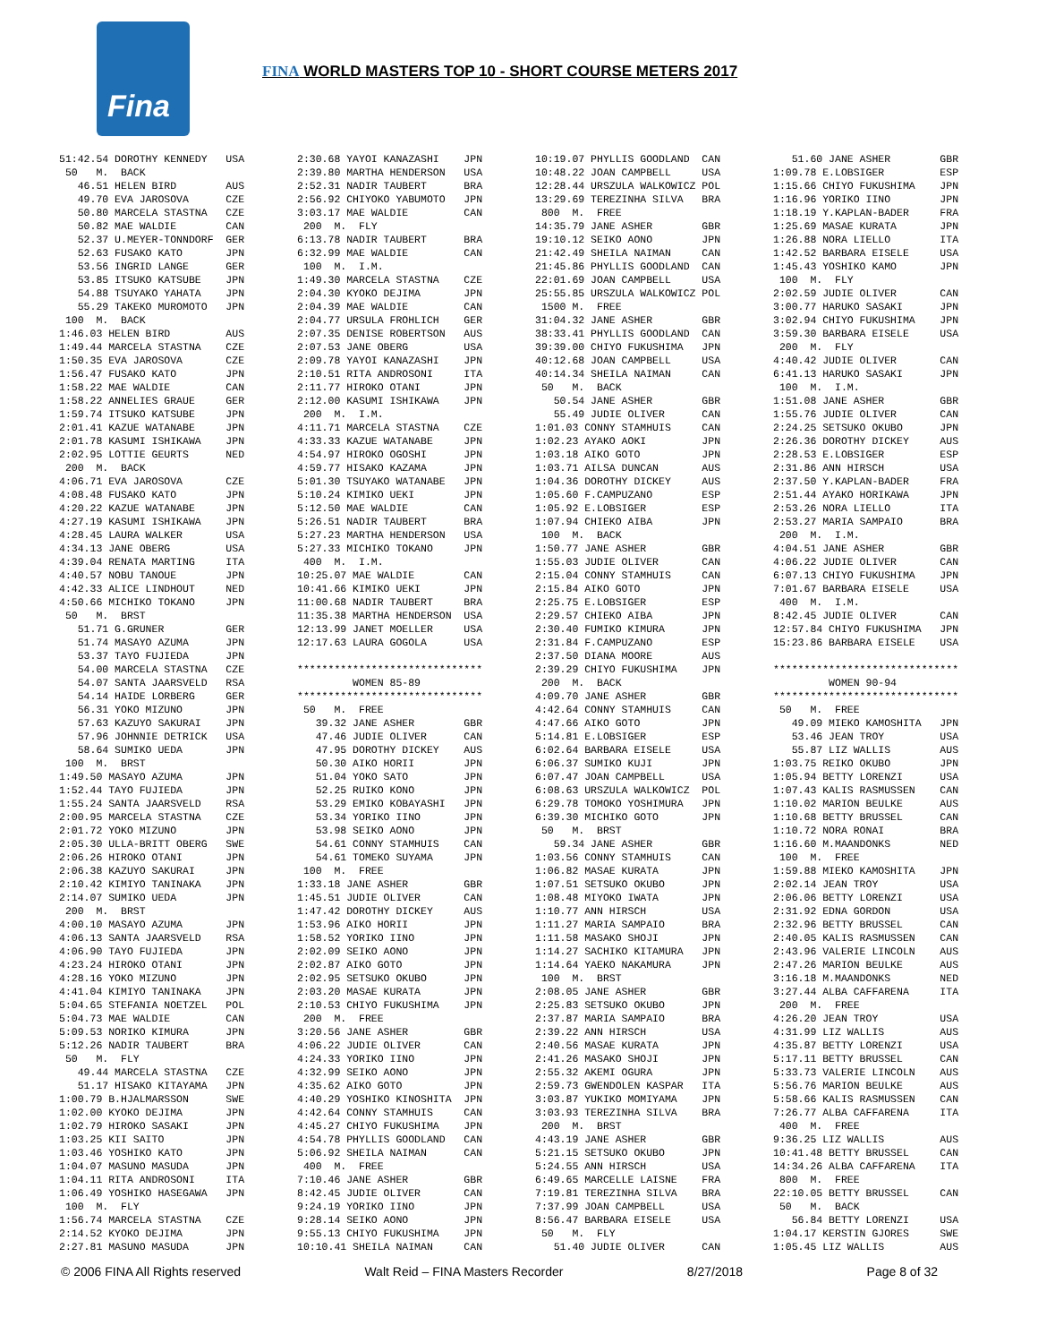Fina
FINA WORLD MASTERS TOP 10 - SHORT COURSE METERS 2017
51:42.54 DOROTHY KENNEDY   USA
 50   M.  BACK
   46.51 HELEN BIRD        AUS
   49.70 EVA JAROSOVA      CZE
   50.80 MARCELA STASTNA   CZE
   50.82 MAE WALDIE        CAN
   52.37 U.MEYER-TONNDORF  GER
   52.63 FUSAKO KATO       JPN
   53.56 INGRID LANGE      GER
   53.85 ITSUKO KATSUBE    JPN
   54.88 TSUYAKO YAHATA    JPN
   55.29 TAKEKO MUROMOTO   JPN
 100  M.  BACK
1:46.03 HELEN BIRD         AUS
1:49.44 MARCELA STASTNA    CZE
1:50.35 EVA JAROSOVA       CZE
1:56.47 FUSAKO KATO        JPN
1:58.22 MAE WALDIE         CAN
1:58.22 ANNELIES GRAUE     GER
1:59.74 ITSUKO KATSUBE     JPN
2:01.41 KAZUE WATANABE     JPN
2:01.78 KASUMI ISHIKAWA    JPN
2:02.95 LOTTIE GEURTS      NED
 200  M.  BACK
4:06.71 EVA JAROSOVA       CZE
4:08.48 FUSAKO KATO        JPN
4:20.22 KAZUE WATANABE     JPN
4:27.19 KASUMI ISHIKAWA    JPN
4:28.45 LAURA WALKER       USA
4:34.13 JANE OBERG         USA
4:39.04 RENATA MARTING     ITA
4:40.57 NOBU TANOUE        JPN
4:42.33 ALICE LINDHOUT     NED
4:50.66 MICHIKO TOKANO     JPN
 50   M.  BRST
   51.71 G.GRUNER          GER
   51.74 MASAYO AZUMA      JPN
   53.37 TAYO FUJIEDA      JPN
   54.00 MARCELA STASTNA   CZE
   54.07 SANTA JAARSVELD   RSA
   54.14 HAIDE LORBERG     GER
   56.31 YOKO MIZUNO       JPN
   57.63 KAZUYO SAKURAI    JPN
   57.96 JOHNNIE DETRICK   USA
   58.64 SUMIKO UEDA       JPN
 100  M.  BRST
1:49.50 MASAYO AZUMA       JPN
1:52.44 TAYO FUJIEDA       JPN
1:55.24 SANTA JAARSVELD    RSA
2:00.95 MARCELA STASTNA    CZE
2:01.72 YOKO MIZUNO        JPN
2:05.30 ULLA-BRITT OBERG   SWE
2:06.26 HIROKO OTANI       JPN
2:06.38 KAZUYO SAKURAI     JPN
2:10.42 KIMIYO TANINAKA    JPN
2:14.07 SUMIKO UEDA        JPN
 200  M.  BRST
4:00.10 MASAYO AZUMA       JPN
4:06.13 SANTA JAARSVELD    RSA
4:06.90 TAYO FUJIEDA       JPN
4:23.24 HIROKO OTANI       JPN
4:28.16 YOKO MIZUNO        JPN
4:41.04 KIMIYO TANINAKA    JPN
5:04.65 STEFANIA NOETZEL   POL
5:04.73 MAE WALDIE         CAN
5:09.53 NORIKO KIMURA      JPN
5:12.26 NADIR TAUBERT      BRA
 50   M.  FLY
   49.44 MARCELA STASTNA   CZE
   51.17 HISAKO KITAYAMA   JPN
1:00.79 B.HJALMARSSON      SWE
1:02.00 KYOKO DEJIMA       JPN
1:02.79 HIROKO SASAKI      JPN
1:03.25 KII SAITO          JPN
1:03.46 YOSHIKO KATO       JPN
1:04.07 MASUNO MASUDA      JPN
1:04.11 RITA ANDROSONI     ITA
1:06.49 YOSHIKO HASEGAWA   JPN
 100  M.  FLY
1:56.74 MARCELA STASTNA    CZE
2:14.52 KYOKO DEJIMA       JPN
2:27.81 MASUNO MASUDA      JPN
2:30.68 YAYOI KANAZASHI    JPN
2:39.80 MARTHA HENDERSON   USA
2:52.31 NADIR TAUBERT      BRA
2:56.92 CHIYOKO YABUMOTO   JPN
3:03.17 MAE WALDIE         CAN
 200  M.  FLY
6:13.78 NADIR TAUBERT      BRA
6:32.99 MAE WALDIE         CAN
 100  M.  I.M.
1:49.30 MARCELA STASTNA    CZE
2:04.30 KYOKO DEJIMA       JPN
2:04.39 MAE WALDIE         CAN
2:04.77 URSULA FROHLICH    GER
2:07.35 DENISE ROBERTSON   AUS
2:07.53 JANE OBERG         USA
2:09.78 YAYOI KANAZASHI    JPN
2:10.51 RITA ANDROSONI     ITA
2:11.77 HIROKO OTANI       JPN
2:12.00 KASUMI ISHIKAWA    JPN
 200  M.  I.M.
4:11.71 MARCELA STASTNA    CZE
4:33.33 KAZUE WATANABE     JPN
4:54.97 HIROKO OGOSHI      JPN
4:59.77 HISAKO KAZAMA      JPN
5:01.30 TSUYAKO WATANABE   JPN
5:10.24 KIMIKO UEKI        JPN
5:12.50 MAE WALDIE         CAN
5:26.51 NADIR TAUBERT      BRA
5:27.23 MARTHA HENDERSON   USA
5:27.33 MICHIKO TOKANO     JPN
 400  M.  I.M.
10:25.07 MAE WALDIE        CAN
10:41.66 KIMIKO UEKI       JPN
11:00.68 NADIR TAUBERT     BRA
11:35.38 MARTHA HENDERSON  USA
12:13.99 JANET MOELLER     USA
12:17.63 LAURA GOGOLA      USA

******************************
         WOMEN 85-89
******************************
 50   M.  FREE
   39.32 JANE ASHER        GBR
   47.46 JUDIE OLIVER      CAN
   47.95 DOROTHY DICKEY    AUS
   50.30 AIKO HORII        JPN
   51.04 YOKO SATO         JPN
   52.25 RUIKO KONO        JPN
   53.29 EMIKO KOBAYASHI   JPN
   53.34 YORIKO IINO       JPN
   53.98 SEIKO AONO        JPN
   54.61 CONNY STAMHUIS    CAN
   54.61 TOMEKO SUYAMA     JPN
 100  M.  FREE
1:33.18 JANE ASHER         GBR
1:45.51 JUDIE OLIVER       CAN
1:47.42 DOROTHY DICKEY     AUS
1:53.96 AIKO HORII         JPN
1:58.52 YORIKO IINO        JPN
2:02.09 SEIKO AONO         JPN
2:02.87 AIKO GOTO          JPN
2:02.95 SETSUKO OKUBO      JPN
2:03.20 MASAE KURATA       JPN
2:10.53 CHIYO FUKUSHIMA    JPN
 200  M.  FREE
3:20.56 JANE ASHER         GBR
4:06.22 JUDIE OLIVER       CAN
4:24.33 YORIKO IINO        JPN
4:32.99 SEIKO AONO         JPN
4:35.62 AIKO GOTO          JPN
4:40.29 YOSHIKO KINOSHITA  JPN
4:42.64 CONNY STAMHUIS     CAN
4:45.27 CHIYO FUKUSHIMA    JPN
4:54.78 PHYLLIS GOODLAND   CAN
5:06.92 SHEILA NAIMAN      CAN
 400  M.  FREE
7:10.46 JANE ASHER         GBR
8:42.45 JUDIE OLIVER       CAN
9:24.19 YORIKO IINO        JPN
9:28.14 SEIKO AONO         JPN
9:55.13 CHIYO FUKUSHIMA    JPN
10:10.41 SHEILA NAIMAN     CAN
10:19.07 PHYLLIS GOODLAND  CAN
10:48.22 JOAN CAMPBELL     USA
12:28.44 URSZULA WALKOWICZ POL
13:29.69 TEREZINHA SILVA   BRA
 800  M.  FREE
14:35.79 JANE ASHER        GBR
19:10.12 SEIKO AONO        JPN
21:42.49 SHEILA NAIMAN     CAN
21:45.86 PHYLLIS GOODLAND  CAN
22:01.69 JOAN CAMPBELL     USA
25:55.85 URSZULA WALKOWICZ POL
 1500 M.  FREE
31:04.32 JANE ASHER        GBR
38:33.41 PHYLLIS GOODLAND  CAN
39:39.00 CHIYO FUKUSHIMA   JPN
40:12.68 JOAN CAMPBELL     USA
40:14.34 SHEILA NAIMAN     CAN
 50   M.  BACK
   50.54 JANE ASHER        GBR
   55.49 JUDIE OLIVER      CAN
1:01.03 CONNY STAMHUIS     CAN
1:02.23 AYAKO AOKI         JPN
1:03.18 AIKO GOTO          JPN
1:03.71 AILSA DUNCAN       AUS
1:04.36 DOROTHY DICKEY     AUS
1:05.60 F.CAMPUZANO        ESP
1:05.92 E.LOBSIGER         ESP
1:07.94 CHIEKO AIBA        JPN
 100  M.  BACK
1:50.77 JANE ASHER         GBR
1:55.03 JUDIE OLIVER       CAN
2:15.04 CONNY STAMHUIS     CAN
2:15.84 AIKO GOTO          JPN
2:25.75 E.LOBSIGER         ESP
2:29.57 CHIEKO AIBA        JPN
2:30.40 FUMIKO KIMURA      JPN
2:31.84 F.CAMPUZANO        ESP
2:37.50 DIANA MOORE        AUS
2:39.29 CHIYO FUKUSHIMA    JPN
 200  M.  BACK
4:09.70 JANE ASHER         GBR
4:42.64 CONNY STAMHUIS     CAN
4:47.66 AIKO GOTO          JPN
5:14.81 E.LOBSIGER         ESP
6:02.64 BARBARA EISELE     USA
6:06.37 SUMIKO KUJI        JPN
6:07.47 JOAN CAMPBELL      USA
6:08.63 URSZULA WALKOWICZ  POL
6:29.78 TOMOKO YOSHIMURA   JPN
6:39.30 MICHIKO GOTO       JPN
 50   M.  BRST
   59.34 JANE ASHER        GBR
1:03.56 CONNY STAMHUIS     CAN
1:06.82 MASAE KURATA       JPN
1:07.51 SETSUKO OKUBO      JPN
1:08.48 MIYOKO IWATA       JPN
1:10.77 ANN HIRSCH         USA
1:11.27 MARIA SAMPAIO      BRA
1:11.58 MASAKO SHOJI       JPN
1:14.27 SACHIKO KITAMURA   JPN
1:14.64 YAEKO NAKAMURA     JPN
 100  M.  BRST
2:08.05 JANE ASHER         GBR
2:25.83 SETSUKO OKUBO      JPN
2:37.87 MARIA SAMPAIO      BRA
2:39.22 ANN HIRSCH         USA
2:40.56 MASAE KURATA       JPN
2:41.26 MASAKO SHOJI       JPN
2:55.32 AKEMI OGURA        JPN
2:59.73 GWENDOLEN KASPAR   ITA
3:03.87 YUKIKO MOMIYAMA    JPN
3:03.93 TEREZINHA SILVA    BRA
 200  M.  BRST
4:43.19 JANE ASHER         GBR
5:21.15 SETSUKO OKUBO      JPN
5:24.55 ANN HIRSCH         USA
6:49.65 MARCELLE LAISNE    FRA
7:19.81 TEREZINHA SILVA    BRA
7:37.99 JOAN CAMPBELL      USA
8:56.47 BARBARA EISELE     USA
 50   M.  FLY
   51.40 JUDIE OLIVER      CAN
   51.60 JANE ASHER        GBR
1:09.78 E.LOBSIGER         ESP
1:15.66 CHIYO FUKUSHIMA    JPN
1:16.96 YORIKO IINO        JPN
1:18.19 Y.KAPLAN-BADER     FRA
1:25.69 MASAE KURATA       JPN
1:26.88 NORA LIELLO        ITA
1:42.52 BARBARA EISELE     USA
1:45.43 YOSHIKO KAMO       JPN
 100  M.  FLY
2:02.59 JUDIE OLIVER       CAN
3:00.77 HARUKO SASAKI      JPN
3:02.94 CHIYO FUKUSHIMA    JPN
3:59.30 BARBARA EISELE     USA
 200  M.  FLY
4:40.42 JUDIE OLIVER       CAN
6:41.13 HARUKO SASAKI      JPN
 100  M.  I.M.
1:51.08 JANE ASHER         GBR
1:55.76 JUDIE OLIVER       CAN
2:24.25 SETSUKO OKUBO      JPN
2:26.36 DOROTHY DICKEY     AUS
2:28.53 E.LOBSIGER         ESP
2:31.86 ANN HIRSCH         USA
2:37.50 Y.KAPLAN-BADER     FRA
2:51.44 AYAKO HORIKAWA     JPN
2:53.26 NORA LIELLO        ITA
2:53.27 MARIA SAMPAIO      BRA
 200  M.  I.M.
4:04.51 JANE ASHER         GBR
4:06.22 JUDIE OLIVER       CAN
6:07.13 CHIYO FUKUSHIMA    JPN
7:01.67 BARBARA EISELE     USA
 400  M.  I.M.
8:42.45 JUDIE OLIVER       CAN
12:57.84 CHIYO FUKUSHIMA   JPN
15:23.86 BARBARA EISELE    USA

******************************
         WOMEN 90-94
******************************
 50   M.  FREE
   49.09 MIEKO KAMOSHITA   JPN
   53.46 JEAN TROY         USA
   55.87 LIZ WALLIS        AUS
1:03.75 REIKO OKUBO        JPN
1:05.94 BETTY LORENZI      USA
1:07.43 KALIS RASMUSSEN    CAN
1:10.02 MARION BEULKE      AUS
1:10.68 BETTY BRUSSEL      CAN
1:10.72 NORA RONAI         BRA
1:16.60 M.MAANDONKS        NED
 100  M.  FREE
1:59.88 MIEKO KAMOSHITA    JPN
2:02.14 JEAN TROY          USA
2:06.06 BETTY LORENZI      USA
2:31.92 EDNA GORDON        USA
2:32.96 BETTY BRUSSEL      CAN
2:40.05 KALIS RASMUSSEN    CAN
2:43.96 VALERIE LINCOLN    AUS
2:47.26 MARION BEULKE      AUS
3:16.18 M.MAANDONKS        NED
3:27.44 ALBA CAFFARENA     ITA
 200  M.  FREE
4:26.20 JEAN TROY          USA
4:31.99 LIZ WALLIS         AUS
4:35.87 BETTY LORENZI      USA
5:17.11 BETTY BRUSSEL      CAN
5:33.73 VALERIE LINCOLN    AUS
5:56.76 MARION BEULKE      AUS
5:58.66 KALIS RASMUSSEN    CAN
7:26.77 ALBA CAFFARENA     ITA
 400  M.  FREE
9:36.25 LIZ WALLIS         AUS
10:41.48 BETTY BRUSSEL     CAN
14:34.26 ALBA CAFFARENA    ITA
 800  M.  FREE
22:10.05 BETTY BRUSSEL     CAN
 50   M.  BACK
   56.84 BETTY LORENZI     USA
1:04.17 KERSTIN GJORES     SWE
1:05.45 LIZ WALLIS         AUS
© 2006 FINA All Rights reserved Walt Reid – FINA Masters Recorder 8/27/2018 Page 8 of 32